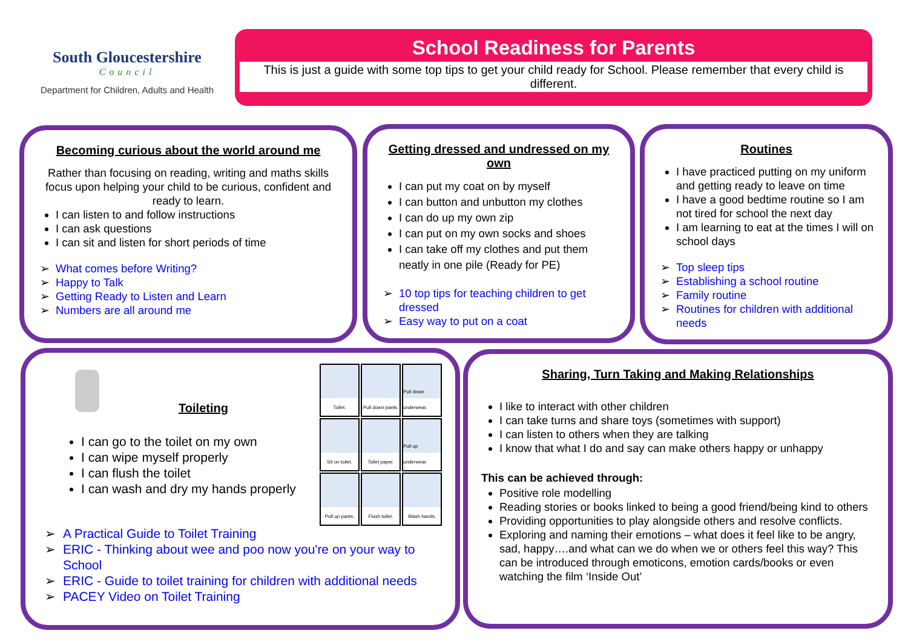South Gloucestershire
Council
Department for Children, Adults and Health
School Readiness for Parents
This is just a guide with some top tips to get your child ready for School. Please remember that every child is different.
Becoming curious about the world around me
Rather than focusing on reading, writing and maths skills focus upon helping your child to be curious, confident and ready to learn.
I can listen to and follow instructions
I can ask questions
I can sit and listen for short periods of time
What comes before Writing?
Happy to Talk
Getting Ready to Listen and Learn
Numbers are all around me
Getting dressed and undressed on my own
I can put my coat on by myself
I can button and unbutton my clothes
I can do up my own zip
I can put on my own socks and shoes
I can take off my clothes and put them neatly in one pile (Ready for PE)
10 top tips for teaching children to get dressed
Easy way to put on a coat
Routines
I have practiced putting on my uniform and getting ready to leave on time
I have a good bedtime routine so I am not tired for school the next day
I am learning to eat at the times I will on school days
Top sleep tips
Establishing a school routine
Family routine
Routines for children with additional needs
Toilet.
Pull down pants.
Pull down underwear.
Sit on toilet.
Toilet paper.
Pull up underwear.
Pull up pants.
Flush toilet.
Wash hands.
Toileting
I can go to the toilet on my own
I can wipe myself properly
I can flush the toilet
I can wash and dry my hands properly
A Practical Guide to Toilet Training
ERIC - Thinking about wee and poo now you're on your way to School
ERIC - Guide to toilet training for children with additional needs
PACEY Video on Toilet Training
Sharing, Turn Taking and Making Relationships
I like to interact with other children
I can take turns and share toys (sometimes with support)
I can listen to others when they are talking
I know that what I do and say can make others happy or unhappy
This can be achieved through:
Positive role modelling
Reading stories or books linked to being a good friend/being kind to others
Providing opportunities to play alongside others and resolve conflicts.
Exploring and naming their emotions – what does it feel like to be angry, sad, happy….and what can we do when we or others feel this way? This can be introduced through emoticons, emotion cards/books or even watching the film ‘Inside Out’